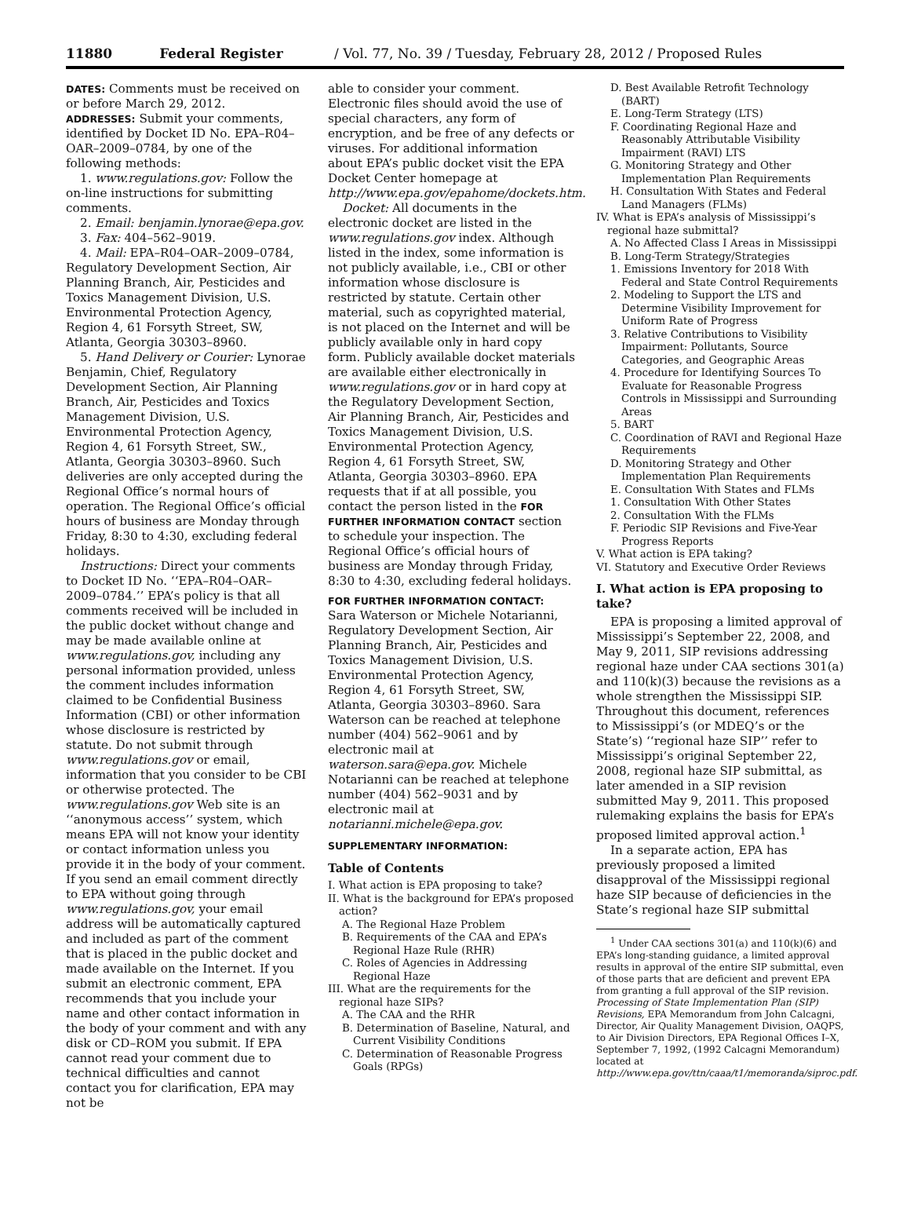11880 Federal Register / Vol. 77, No. 39 / Tuesday, February 28, 2012 / Proposed Rules
DATES: Comments must be received on or before March 29, 2012.
ADDRESSES: Submit your comments, identified by Docket ID No. EPA–R04–OAR–2009–0784, by one of the following methods:
1. www.regulations.gov: Follow the on-line instructions for submitting comments.
2. Email: benjamin.lynorae@epa.gov.
3. Fax: 404–562–9019.
4. Mail: EPA–R04–OAR–2009–0784, Regulatory Development Section, Air Planning Branch, Air, Pesticides and Toxics Management Division, U.S. Environmental Protection Agency, Region 4, 61 Forsyth Street, SW, Atlanta, Georgia 30303–8960.
5. Hand Delivery or Courier: Lynorae Benjamin, Chief, Regulatory Development Section, Air Planning Branch, Air, Pesticides and Toxics Management Division, U.S. Environmental Protection Agency, Region 4, 61 Forsyth Street, SW., Atlanta, Georgia 30303–8960. Such deliveries are only accepted during the Regional Office’s normal hours of operation. The Regional Office’s official hours of business are Monday through Friday, 8:30 to 4:30, excluding federal holidays.
Instructions: Direct your comments to Docket ID No. ‘‘EPA–R04–OAR–2009–0784.’’ EPA’s policy is that all comments received will be included in the public docket without change and may be made available online at www.regulations.gov, including any personal information provided, unless the comment includes information claimed to be Confidential Business Information (CBI) or other information whose disclosure is restricted by statute. Do not submit through www.regulations.gov or email, information that you consider to be CBI or otherwise protected. The www.regulations.gov Web site is an ‘‘anonymous access’’ system, which means EPA will not know your identity or contact information unless you provide it in the body of your comment. If you send an email comment directly to EPA without going through www.regulations.gov, your email address will be automatically captured and included as part of the comment that is placed in the public docket and made available on the Internet. If you submit an electronic comment, EPA recommends that you include your name and other contact information in the body of your comment and with any disk or CD–ROM you submit. If EPA cannot read your comment due to technical difficulties and cannot contact you for clarification, EPA may not be
able to consider your comment. Electronic files should avoid the use of special characters, any form of encryption, and be free of any defects or viruses. For additional information about EPA’s public docket visit the EPA Docket Center homepage at http://www.epa.gov/epahome/dockets.htm.
Docket: All documents in the electronic docket are listed in the www.regulations.gov index. Although listed in the index, some information is not publicly available, i.e., CBI or other information whose disclosure is restricted by statute. Certain other material, such as copyrighted material, is not placed on the Internet and will be publicly available only in hard copy form. Publicly available docket materials are available either electronically in www.regulations.gov or in hard copy at the Regulatory Development Section, Air Planning Branch, Air, Pesticides and Toxics Management Division, U.S. Environmental Protection Agency, Region 4, 61 Forsyth Street, SW, Atlanta, Georgia 30303–8960. EPA requests that if at all possible, you contact the person listed in the FOR FURTHER INFORMATION CONTACT section to schedule your inspection. The Regional Office’s official hours of business are Monday through Friday, 8:30 to 4:30, excluding federal holidays.
FOR FURTHER INFORMATION CONTACT: Sara Waterson or Michele Notarianni, Regulatory Development Section, Air Planning Branch, Air, Pesticides and Toxics Management Division, U.S. Environmental Protection Agency, Region 4, 61 Forsyth Street, SW, Atlanta, Georgia 30303–8960. Sara Waterson can be reached at telephone number (404) 562–9061 and by electronic mail at waterson.sara@epa.gov. Michele Notarianni can be reached at telephone number (404) 562–9031 and by electronic mail at notarianni.michele@epa.gov.
SUPPLEMENTARY INFORMATION:
Table of Contents
I. What action is EPA proposing to take?
II. What is the background for EPA’s proposed action?
A. The Regional Haze Problem
B. Requirements of the CAA and EPA’s Regional Haze Rule (RHR)
C. Roles of Agencies in Addressing Regional Haze
III. What are the requirements for the regional haze SIPs?
A. The CAA and the RHR
B. Determination of Baseline, Natural, and Current Visibility Conditions
C. Determination of Reasonable Progress Goals (RPGs)
D. Best Available Retrofit Technology (BART)
E. Long-Term Strategy (LTS)
F. Coordinating Regional Haze and Reasonably Attributable Visibility Impairment (RAVI) LTS
G. Monitoring Strategy and Other Implementation Plan Requirements
H. Consultation With States and Federal Land Managers (FLMs)
IV. What is EPA’s analysis of Mississippi’s regional haze submittal?
A. No Affected Class I Areas in Mississippi
B. Long-Term Strategy/Strategies
1. Emissions Inventory for 2018 With Federal and State Control Requirements
2. Modeling to Support the LTS and Determine Visibility Improvement for Uniform Rate of Progress
3. Relative Contributions to Visibility Impairment: Pollutants, Source Categories, and Geographic Areas
4. Procedure for Identifying Sources To Evaluate for Reasonable Progress Controls in Mississippi and Surrounding Areas
5. BART
C. Coordination of RAVI and Regional Haze Requirements
D. Monitoring Strategy and Other Implementation Plan Requirements
E. Consultation With States and FLMs
1. Consultation With Other States
2. Consultation With the FLMs
F. Periodic SIP Revisions and Five-Year Progress Reports
V. What action is EPA taking?
VI. Statutory and Executive Order Reviews
I. What action is EPA proposing to take?
EPA is proposing a limited approval of Mississippi’s September 22, 2008, and May 9, 2011, SIP revisions addressing regional haze under CAA sections 301(a) and 110(k)(3) because the revisions as a whole strengthen the Mississippi SIP. Throughout this document, references to Mississippi’s (or MDEQ’s or the State’s) ‘‘regional haze SIP’’ refer to Mississippi’s original September 22, 2008, regional haze SIP submittal, as later amended in a SIP revision submitted May 9, 2011. This proposed rulemaking explains the basis for EPA’s proposed limited approval action.<sup>1</sup>
In a separate action, EPA has previously proposed a limited disapproval of the Mississippi regional haze SIP because of deficiencies in the State’s regional haze SIP submittal
<sup>1</sup> Under CAA sections 301(a) and 110(k)(6) and EPA’s long-standing guidance, a limited approval results in approval of the entire SIP submittal, even of those parts that are deficient and prevent EPA from granting a full approval of the SIP revision. Processing of State Implementation Plan (SIP) Revisions, EPA Memorandum from John Calcagni, Director, Air Quality Management Division, OAQPS, to Air Division Directors, EPA Regional Offices I–X, September 7, 1992, (1992 Calcagni Memorandum) located at http://www.epa.gov/ttn/caaa/t1/memoranda/siproc.pdf.